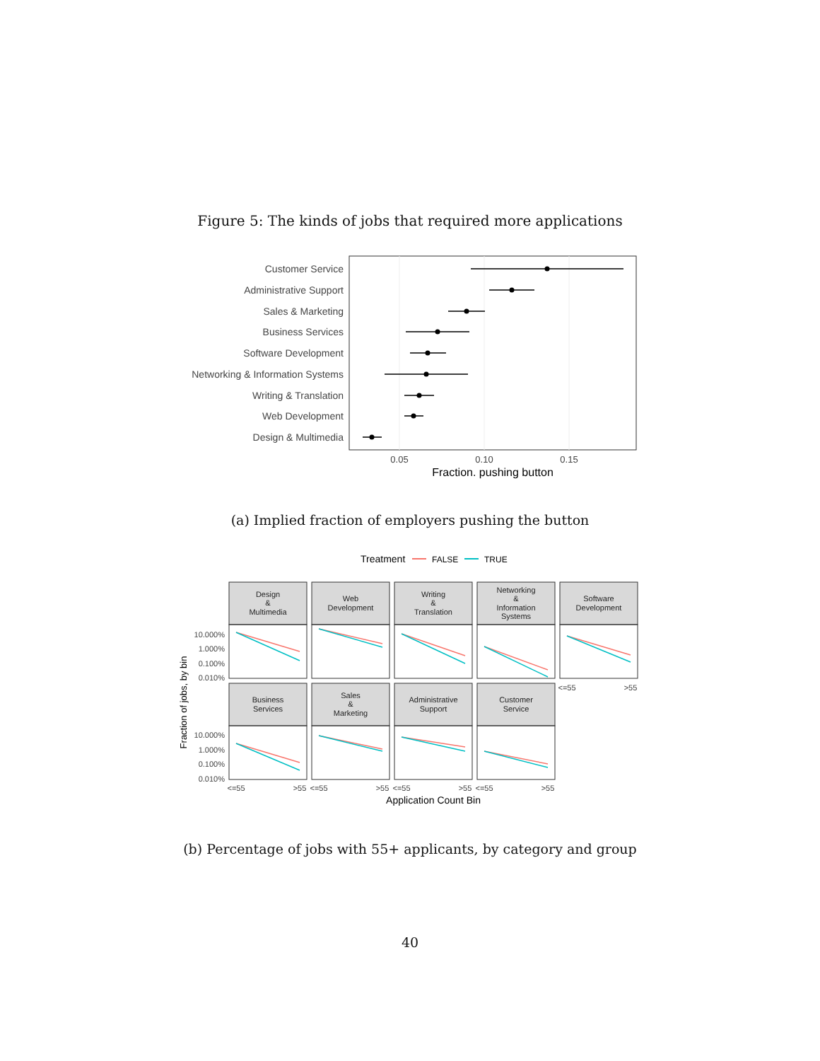Figure 5: The kinds of jobs that required more applications
Customer Service
Administrative Support
Sales & Marketing
Business Services
Software Development
Networking & Information Systems
Writing & Translation
Web Development
Design & Multimedia
0.05
0.10
0.15
Fraction. pushing button
(a) Implied fraction of employers pushing the button
Treatment
FALSE
TRUE
Design
&
Multimedia
Web
Development
Writing
&
Translation
Networking
&
Information
Systems
Software
Development
Business
Services
Sales
&
Marketing
Administrative
Support
Customer
Service
10.000%
1.000%
0.100%
0.010%
10.000%
1.000%
0.100%
0.010%
<=55
>55
<=55
>55
<=55
>55
<=55
>55
<=55
>55
Application Count Bin
Fraction of jobs, by bin
(b) Percentage of jobs with 55+ applicants, by category and group
40